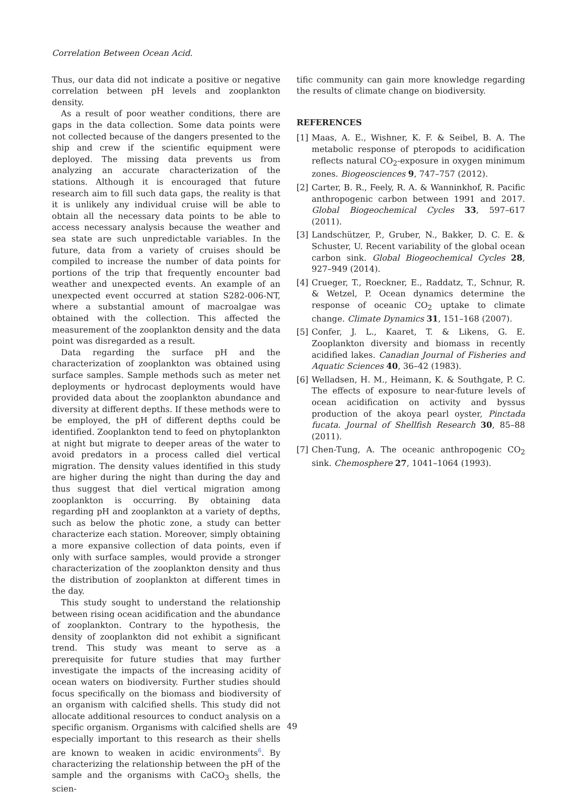Correlation Between Ocean Acid.
Thus, our data did not indicate a positive or negative correlation between pH levels and zooplankton density.
As a result of poor weather conditions, there are gaps in the data collection. Some data points were not collected because of the dangers presented to the ship and crew if the scientific equipment were deployed. The missing data prevents us from analyzing an accurate characterization of the stations. Although it is encouraged that future research aim to fill such data gaps, the reality is that it is unlikely any individual cruise will be able to obtain all the necessary data points to be able to access necessary analysis because the weather and sea state are such unpredictable variables. In the future, data from a variety of cruises should be compiled to increase the number of data points for portions of the trip that frequently encounter bad weather and unexpected events. An example of an unexpected event occurred at station S282-006-NT, where a substantial amount of macroalgae was obtained with the collection. This affected the measurement of the zooplankton density and the data point was disregarded as a result.
Data regarding the surface pH and the characterization of zooplankton was obtained using surface samples. Sample methods such as meter net deployments or hydrocast deployments would have provided data about the zooplankton abundance and diversity at different depths. If these methods were to be employed, the pH of different depths could be identified. Zooplankton tend to feed on phytoplankton at night but migrate to deeper areas of the water to avoid predators in a process called diel vertical migration. The density values identified in this study are higher during the night than during the day and thus suggest that diel vertical migration among zooplankton is occurring. By obtaining data regarding pH and zooplankton at a variety of depths, such as below the photic zone, a study can better characterize each station. Moreover, simply obtaining a more expansive collection of data points, even if only with surface samples, would provide a stronger characterization of the zooplankton density and thus the distribution of zooplankton at different times in the day.
This study sought to understand the relationship between rising ocean acidification and the abundance of zooplankton. Contrary to the hypothesis, the density of zooplankton did not exhibit a significant trend. This study was meant to serve as a prerequisite for future studies that may further investigate the impacts of the increasing acidity of ocean waters on biodiversity. Further studies should focus specifically on the biomass and biodiversity of an organism with calcified shells. This study did not allocate additional resources to conduct analysis on a specific organism. Organisms with calcified shells are especially important to this research as their shells are known to weaken in acidic environments<sup>6</sup>. By characterizing the relationship between the pH of the sample and the organisms with CaCO<sub>3</sub> shells, the scien-
tific community can gain more knowledge regarding the results of climate change on biodiversity.
REFERENCES
[1] Maas, A. E., Wishner, K. F. & Seibel, B. A. The metabolic response of pteropods to acidification reflects natural CO<sub>2</sub>-exposure in oxygen minimum zones. Biogeosciences 9, 747–757 (2012).
[2] Carter, B. R., Feely, R. A. & Wanninkhof, R. Pacific anthropogenic carbon between 1991 and 2017. Global Biogeochemical Cycles 33, 597–617 (2011).
[3] Landschützer, P., Gruber, N., Bakker, D. C. E. & Schuster, U. Recent variability of the global ocean carbon sink. Global Biogeochemical Cycles 28, 927–949 (2014).
[4] Crueger, T., Roeckner, E., Raddatz, T., Schnur, R. & Wetzel, P. Ocean dynamics determine the response of oceanic CO<sub>2</sub> uptake to climate change. Climate Dynamics 31, 151–168 (2007).
[5] Confer, J. L., Kaaret, T. & Likens, G. E. Zooplankton diversity and biomass in recently acidified lakes. Canadian Journal of Fisheries and Aquatic Sciences 40, 36–42 (1983).
[6] Welladsen, H. M., Heimann, K. & Southgate, P. C. The effects of exposure to near-future levels of ocean acidification on activity and byssus production of the akoya pearl oyster, Pinctada fucata. Journal of Shellfish Research 30, 85–88 (2011).
[7] Chen-Tung, A. The oceanic anthropogenic CO<sub>2</sub> sink. Chemosphere 27, 1041–1064 (1993).
49